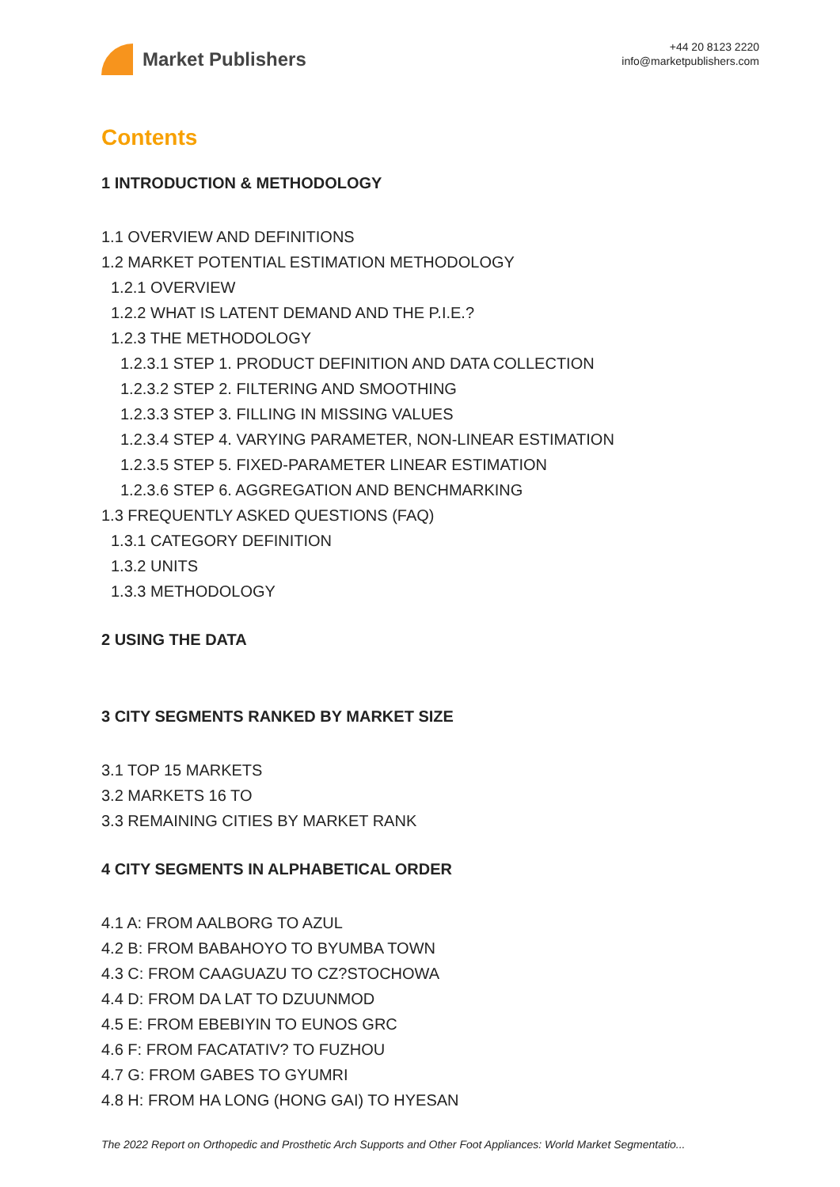Market Publishers
+44 20 8123 2220
info@marketpublishers.com
Contents
1 INTRODUCTION & METHODOLOGY
1.1 OVERVIEW AND DEFINITIONS
1.2 MARKET POTENTIAL ESTIMATION METHODOLOGY
1.2.1 OVERVIEW
1.2.2 WHAT IS LATENT DEMAND AND THE P.I.E.?
1.2.3 THE METHODOLOGY
1.2.3.1 STEP 1. PRODUCT DEFINITION AND DATA COLLECTION
1.2.3.2 STEP 2. FILTERING AND SMOOTHING
1.2.3.3 STEP 3. FILLING IN MISSING VALUES
1.2.3.4 STEP 4. VARYING PARAMETER, NON-LINEAR ESTIMATION
1.2.3.5 STEP 5. FIXED-PARAMETER LINEAR ESTIMATION
1.2.3.6 STEP 6. AGGREGATION AND BENCHMARKING
1.3 FREQUENTLY ASKED QUESTIONS (FAQ)
1.3.1 CATEGORY DEFINITION
1.3.2 UNITS
1.3.3 METHODOLOGY
2 USING THE DATA
3 CITY SEGMENTS RANKED BY MARKET SIZE
3.1 TOP 15 MARKETS
3.2 MARKETS 16 TO
3.3 REMAINING CITIES BY MARKET RANK
4 CITY SEGMENTS IN ALPHABETICAL ORDER
4.1 A: FROM AALBORG TO AZUL
4.2 B: FROM BABAHOYO TO BYUMBA TOWN
4.3 C: FROM CAAGUAZU TO CZ?STOCHOWA
4.4 D: FROM DA LAT TO DZUUNMOD
4.5 E: FROM EBEBIYIN TO EUNOS GRC
4.6 F: FROM FACATATIV? TO FUZHOU
4.7 G: FROM GABES TO GYUMRI
4.8 H: FROM HA LONG (HONG GAI) TO HYESAN
The 2022 Report on Orthopedic and Prosthetic Arch Supports and Other Foot Appliances: World Market Segmentatio...